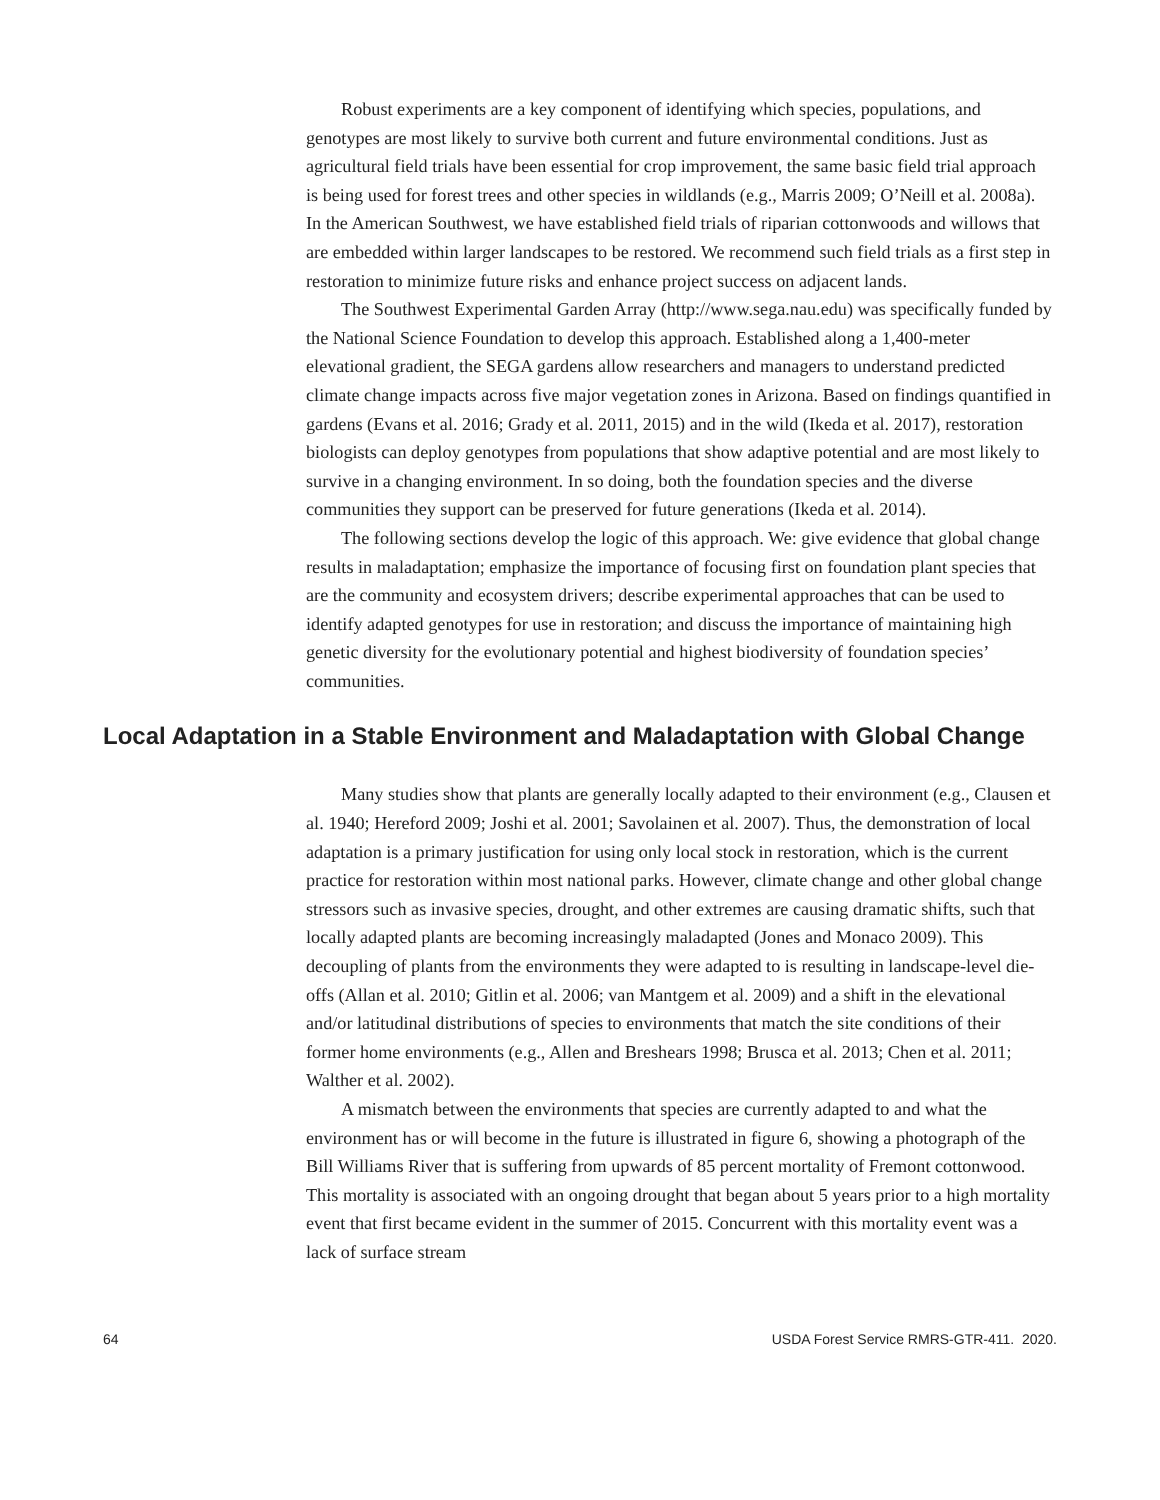Robust experiments are a key component of identifying which species, populations, and genotypes are most likely to survive both current and future environmental conditions. Just as agricultural field trials have been essential for crop improvement, the same basic field trial approach is being used for forest trees and other species in wildlands (e.g., Marris 2009; O’Neill et al. 2008a). In the American Southwest, we have established field trials of riparian cottonwoods and willows that are embedded within larger landscapes to be restored. We recommend such field trials as a first step in restoration to minimize future risks and enhance project success on adjacent lands.
The Southwest Experimental Garden Array (http://www.sega.nau.edu) was specifically funded by the National Science Foundation to develop this approach. Established along a 1,400-meter elevational gradient, the SEGA gardens allow researchers and managers to understand predicted climate change impacts across five major vegetation zones in Arizona. Based on findings quantified in gardens (Evans et al. 2016; Grady et al. 2011, 2015) and in the wild (Ikeda et al. 2017), restoration biologists can deploy genotypes from populations that show adaptive potential and are most likely to survive in a changing environment. In so doing, both the foundation species and the diverse communities they support can be preserved for future generations (Ikeda et al. 2014).
The following sections develop the logic of this approach. We: give evidence that global change results in maladaptation; emphasize the importance of focusing first on foundation plant species that are the community and ecosystem drivers; describe experimental approaches that can be used to identify adapted genotypes for use in restoration; and discuss the importance of maintaining high genetic diversity for the evolutionary potential and highest biodiversity of foundation species’ communities.
Local Adaptation in a Stable Environment and Maladaptation with Global Change
Many studies show that plants are generally locally adapted to their environment (e.g., Clausen et al. 1940; Hereford 2009; Joshi et al. 2001; Savolainen et al. 2007). Thus, the demonstration of local adaptation is a primary justification for using only local stock in restoration, which is the current practice for restoration within most national parks. However, climate change and other global change stressors such as invasive species, drought, and other extremes are causing dramatic shifts, such that locally adapted plants are becoming increasingly maladapted (Jones and Monaco 2009). This decoupling of plants from the environments they were adapted to is resulting in landscape-level die-offs (Allan et al. 2010; Gitlin et al. 2006; van Mantgem et al. 2009) and a shift in the elevational and/or latitudinal distributions of species to environments that match the site conditions of their former home environments (e.g., Allen and Breshears 1998; Brusca et al. 2013; Chen et al. 2011; Walther et al. 2002).
A mismatch between the environments that species are currently adapted to and what the environment has or will become in the future is illustrated in figure 6, showing a photograph of the Bill Williams River that is suffering from upwards of 85 percent mortality of Fremont cottonwood. This mortality is associated with an ongoing drought that began about 5 years prior to a high mortality event that first became evident in the summer of 2015. Concurrent with this mortality event was a lack of surface stream
64 USDA Forest Service RMRS-GTR-411. 2020.